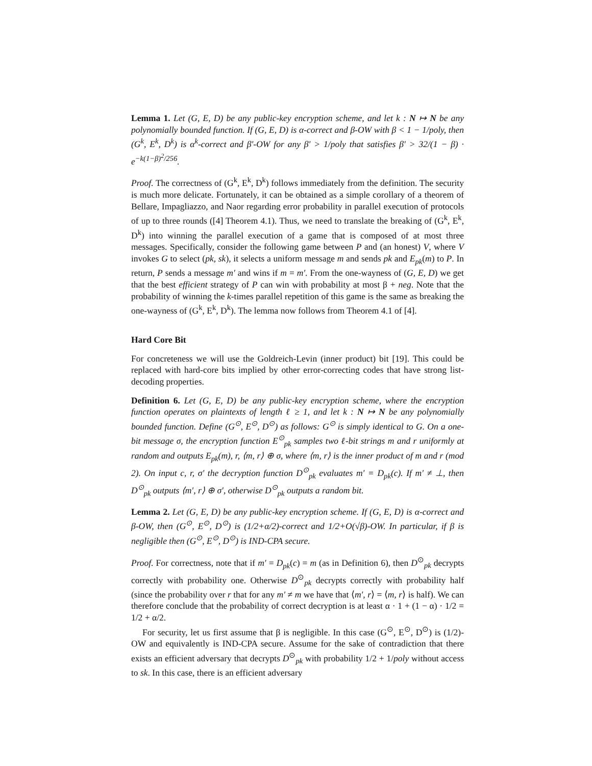Lemma 1. Let (G, E, D) be any public-key encryption scheme, and let k : N ↦ N be any polynomially bounded function. If (G, E, D) is α-correct and β-OW with β < 1 − 1/poly, then (G<sup>k</sup>, E<sup>k</sup>, D<sup>k</sup>) is α<sup>k</sup>-correct and β′-OW for any β′ > 1/poly that satisfies β′ > 32/(1 − β) · e<sup>−k(1−β)<sup>2</sup>/256</sup>.
Proof. The correctness of (G<sup>k</sup>, E<sup>k</sup>, D<sup>k</sup>) follows immediately from the definition. The security is much more delicate. Fortunately, it can be obtained as a simple corollary of a theorem of Bellare, Impagliazzo, and Naor regarding error probability in parallel execution of protocols of up to three rounds ([4] Theorem 4.1). Thus, we need to translate the breaking of (G<sup>k</sup>, E<sup>k</sup>, D<sup>k</sup>) into winning the parallel execution of a game that is composed of at most three messages. Specifically, consider the following game between P and (an honest) V, where V invokes G to select (pk, sk), it selects a uniform message m and sends pk and E<sub>pk</sub>(m) to P. In return, P sends a message m′ and wins if m = m′. From the one-wayness of (G, E, D) we get that the best efficient strategy of P can win with probability at most β + neg. Note that the probability of winning the k-times parallel repetition of this game is the same as breaking the one-wayness of (G<sup>k</sup>, E<sup>k</sup>, D<sup>k</sup>). The lemma now follows from Theorem 4.1 of [4].
Hard Core Bit
For concreteness we will use the Goldreich-Levin (inner product) bit [19]. This could be replaced with hard-core bits implied by other error-correcting codes that have strong list-decoding properties.
Definition 6. Let (G, E, D) be any public-key encryption scheme, where the encryption function operates on plaintexts of length ℓ ≥ 1, and let k : N ↦ N be any polynomially bounded function. Define (G<sup>⊙</sup>, E<sup>⊙</sup>, D<sup>⊙</sup>) as follows: G<sup>⊙</sup> is simply identical to G. On a one-bit message σ, the encryption function E<sup>⊙</sup><sub>pk</sub> samples two ℓ-bit strings m and r uniformly at random and outputs E<sub>pk</sub>(m), r, ⟨m, r⟩ ⊕ σ, where ⟨m, r⟩ is the inner product of m and r (mod 2). On input c, r, σ′ the decryption function D<sup>⊙</sup><sub>pk</sub> evaluates m′ = D<sub>pk</sub>(c). If m′ ≠ ⊥, then D<sup>⊙</sup><sub>pk</sub> outputs ⟨m′, r⟩ ⊕ σ′, otherwise D<sup>⊙</sup><sub>pk</sub> outputs a random bit.
Lemma 2. Let (G, E, D) be any public-key encryption scheme. If (G, E, D) is α-correct and β-OW, then (G<sup>⊙</sup>, E<sup>⊙</sup>, D<sup>⊙</sup>) is (1/2+α/2)-correct and 1/2+O(√β)-OW. In particular, if β is negligible then (G<sup>⊙</sup>, E<sup>⊙</sup>, D<sup>⊙</sup>) is IND-CPA secure.
Proof. For correctness, note that if m′ = D<sub>pk</sub>(c) = m (as in Definition 6), then D<sup>⊙</sup><sub>pk</sub> decrypts correctly with probability one. Otherwise D<sup>⊙</sup><sub>pk</sub> decrypts correctly with probability half (since the probability over r that for any m′ ≠ m we have that ⟨m′, r⟩ = ⟨m, r⟩ is half). We can therefore conclude that the probability of correct decryption is at least α · 1 + (1 − α) · 1/2 = 1/2 + α/2.
For security, let us first assume that β is negligible. In this case (G<sup>⊙</sup>, E<sup>⊙</sup>, D<sup>⊙</sup>) is (1/2)-OW and equivalently is IND-CPA secure. Assume for the sake of contradiction that there exists an efficient adversary that decrypts D<sup>⊙</sup><sub>pk</sub> with probability 1/2 + 1/poly without access to sk. In this case, there is an efficient adversary